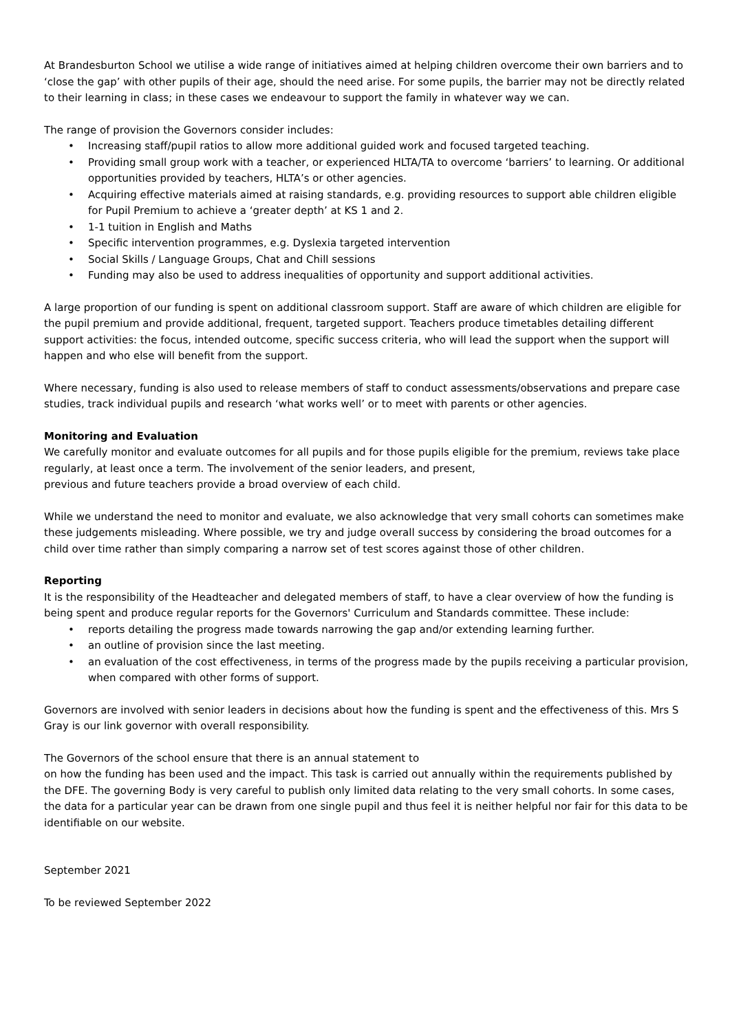At Brandesburton School we utilise a wide range of initiatives aimed at helping children overcome their own barriers and to ‘close the gap’ with other pupils of their age, should the need arise. For some pupils, the barrier may not be directly related to their learning in class; in these cases we endeavour to support the family in whatever way we can.
The range of provision the Governors consider includes:
• Increasing staff/pupil ratios to allow more additional guided work and focused targeted teaching.
• Providing small group work with a teacher, or experienced HLTA/TA to overcome ‘barriers’ to learning. Or additional opportunities provided by teachers, HLTA’s or other agencies.
• Acquiring effective materials aimed at raising standards, e.g. providing resources to support able children eligible for Pupil Premium to achieve a ‘greater depth’ at KS 1 and 2.
• 1-1 tuition in English and Maths
• Specific intervention programmes, e.g. Dyslexia targeted intervention
• Social Skills / Language Groups, Chat and Chill sessions
• Funding may also be used to address inequalities of opportunity and support additional activities.
A large proportion of our funding is spent on additional classroom support. Staff are aware of which children are eligible for the pupil premium and provide additional, frequent, targeted support. Teachers produce timetables detailing different support activities: the focus, intended outcome, specific success criteria, who will lead the support when the support will happen and who else will benefit from the support.
Where necessary, funding is also used to release members of staff to conduct assessments/observations and prepare case studies, track individual pupils and research ‘what works well’ or to meet with parents or other agencies.
Monitoring and Evaluation
We carefully monitor and evaluate outcomes for all pupils and for those pupils eligible for the premium, reviews take place regularly, at least once a term. The involvement of the senior leaders, and present,
previous and future teachers provide a broad overview of each child.
While we understand the need to monitor and evaluate, we also acknowledge that very small cohorts can sometimes make these judgements misleading. Where possible, we try and judge overall success by considering the broad outcomes for a child over time rather than simply comparing a narrow set of test scores against those of other children.
Reporting
It is the responsibility of the Headteacher and delegated members of staff, to have a clear overview of how the funding is being spent and produce regular reports for the Governors' Curriculum and Standards committee. These include:
• reports detailing the progress made towards narrowing the gap and/or extending learning further.
• an outline of provision since the last meeting.
• an evaluation of the cost effectiveness, in terms of the progress made by the pupils receiving a particular provision, when compared with other forms of support.
Governors are involved with senior leaders in decisions about how the funding is spent and the effectiveness of this. Mrs S Gray is our link governor with overall responsibility.
The Governors of the school ensure that there is an annual statement to
on how the funding has been used and the impact. This task is carried out annually within the requirements published by the DFE. The governing Body is very careful to publish only limited data relating to the very small cohorts. In some cases, the data for a particular year can be drawn from one single pupil and thus feel it is neither helpful nor fair for this data to be identifiable on our website.
September 2021
To be reviewed September 2022